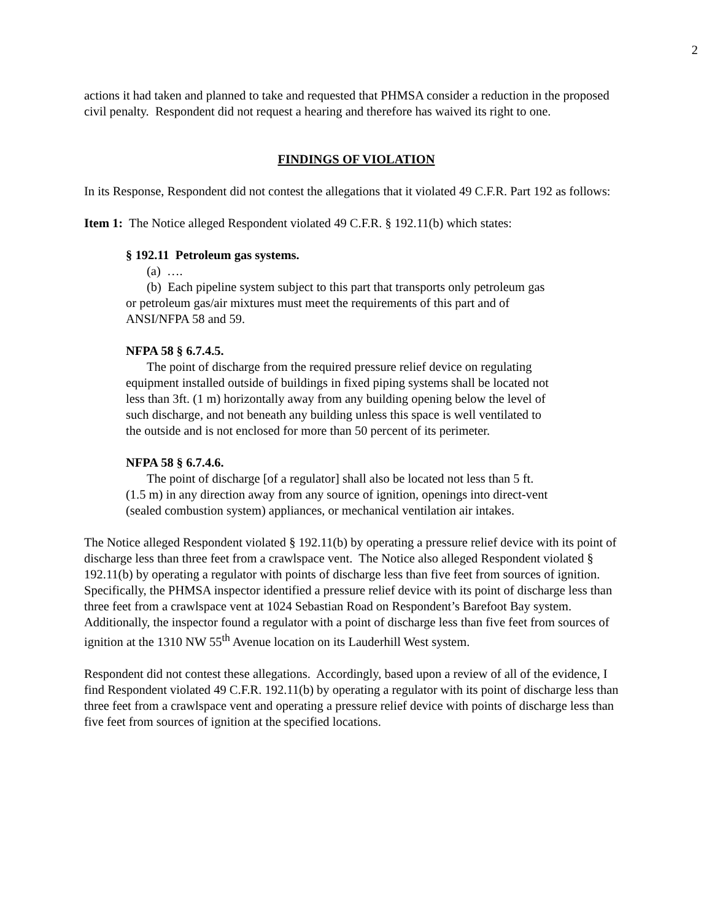2
actions it had taken and planned to take and requested that PHMSA consider a reduction in the proposed civil penalty. Respondent did not request a hearing and therefore has waived its right to one.
FINDINGS OF VIOLATION
In its Response, Respondent did not contest the allegations that it violated 49 C.F.R. Part 192 as follows:
Item 1: The Notice alleged Respondent violated 49 C.F.R. § 192.11(b) which states:
§ 192.11 Petroleum gas systems.
(a) ….
(b) Each pipeline system subject to this part that transports only petroleum gas or petroleum gas/air mixtures must meet the requirements of this part and of ANSI/NFPA 58 and 59.
NFPA 58 § 6.7.4.5.
The point of discharge from the required pressure relief device on regulating equipment installed outside of buildings in fixed piping systems shall be located not less than 3ft. (1 m) horizontally away from any building opening below the level of such discharge, and not beneath any building unless this space is well ventilated to the outside and is not enclosed for more than 50 percent of its perimeter.
NFPA 58 § 6.7.4.6.
The point of discharge [of a regulator] shall also be located not less than 5 ft. (1.5 m) in any direction away from any source of ignition, openings into direct-vent (sealed combustion system) appliances, or mechanical ventilation air intakes.
The Notice alleged Respondent violated § 192.11(b) by operating a pressure relief device with its point of discharge less than three feet from a crawlspace vent. The Notice also alleged Respondent violated § 192.11(b) by operating a regulator with points of discharge less than five feet from sources of ignition. Specifically, the PHMSA inspector identified a pressure relief device with its point of discharge less than three feet from a crawlspace vent at 1024 Sebastian Road on Respondent’s Barefoot Bay system. Additionally, the inspector found a regulator with a point of discharge less than five feet from sources of ignition at the 1310 NW 55<sup>th</sup> Avenue location on its Lauderhill West system.
Respondent did not contest these allegations. Accordingly, based upon a review of all of the evidence, I find Respondent violated 49 C.F.R. 192.11(b) by operating a regulator with its point of discharge less than three feet from a crawlspace vent and operating a pressure relief device with points of discharge less than five feet from sources of ignition at the specified locations.